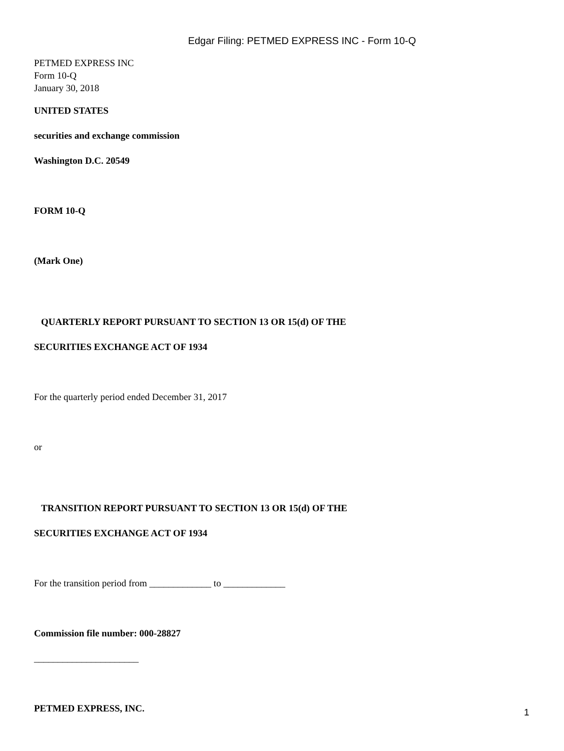Edgar Filing: PETMED EXPRESS INC - Form 10-Q
PETMED EXPRESS INC
Form 10-Q
January 30, 2018
UNITED STATES
securities and exchange commission
Washington D.C. 20549
FORM 10-Q
(Mark One)
QUARTERLY REPORT PURSUANT TO SECTION 13 OR 15(d) OF THE
SECURITIES EXCHANGE ACT OF 1934
For the quarterly period ended December 31, 2017
or
TRANSITION REPORT PURSUANT TO SECTION 13 OR 15(d) OF THE
SECURITIES EXCHANGE ACT OF 1934
For the transition period from _____________ to _____________
Commission file number: 000-28827
______________________
PETMED EXPRESS, INC.
1